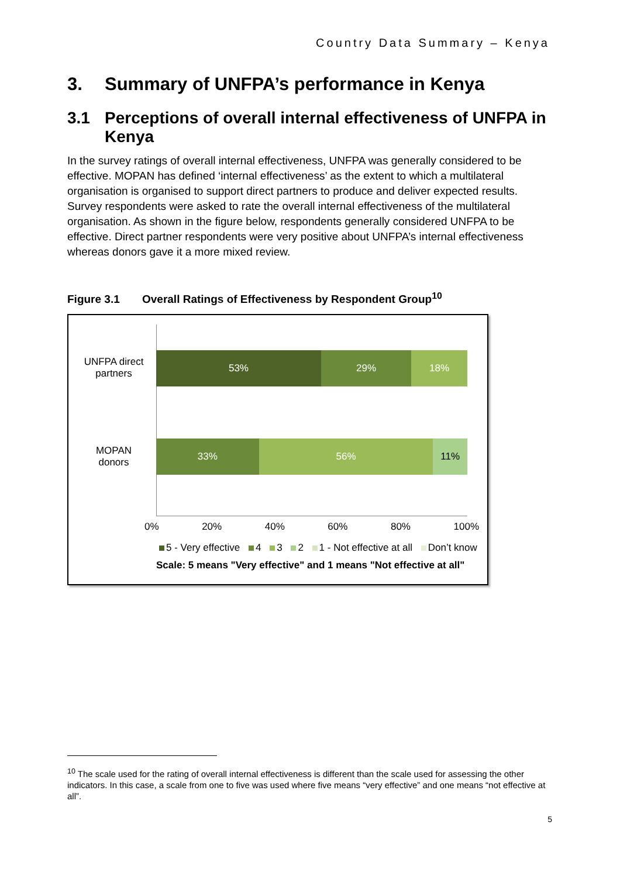Country Data Summary – Kenya
3. Summary of UNFPA’s performance in Kenya
3.1 Perceptions of overall internal effectiveness of UNFPA in Kenya
In the survey ratings of overall internal effectiveness, UNFPA was generally considered to be effective. MOPAN has defined ‘internal effectiveness’ as the extent to which a multilateral organisation is organised to support direct partners to produce and deliver expected results. Survey respondents were asked to rate the overall internal effectiveness of the multilateral organisation. As shown in the figure below, respondents generally considered UNFPA to be effective. Direct partner respondents were very positive about UNFPA’s internal effectiveness whereas donors gave it a more mixed review.
Figure 3.1 Overall Ratings of Effectiveness by Respondent Group<sup>10</sup>
UNFPA direct partners
53% 29% 18%
MOPAN donors
33% 56% 11%
0% 20% 40% 60% 80% 100%
5 - Very effective 4 3 2 1 - Not effective at all Don’t know
Scale: 5 means "Very effective" and 1 means "Not effective at all"
<sup>10</sup> The scale used for the rating of overall internal effectiveness is different than the scale used for assessing the other indicators. In this case, a scale from one to five was used where five means “very effective” and one means “not effective at all”.
5